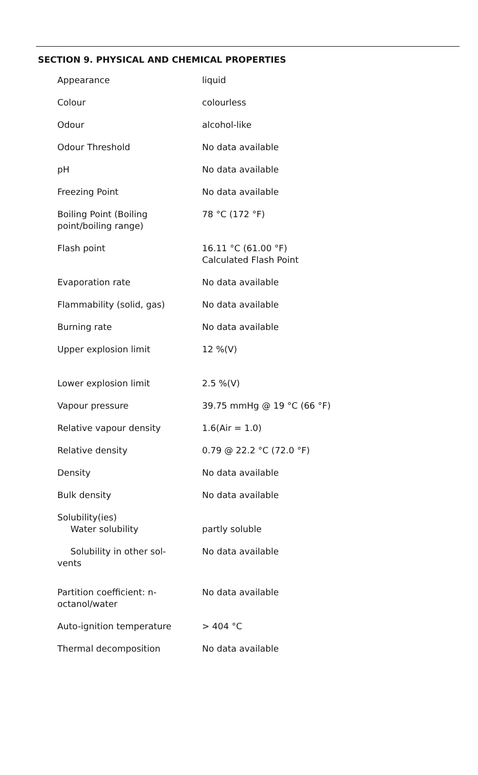SECTION 9. PHYSICAL AND CHEMICAL PROPERTIES
| Appearance | liquid |
| Colour | colourless |
| Odour | alcohol-like |
| Odour Threshold | No data available |
| pH | No data available |
| Freezing Point | No data available |
| Boiling Point (Boiling point/boiling range) | 78 °C (172 °F) |
| Flash point | 16.11 °C (61.00 °F) Calculated Flash Point |
| Evaporation rate | No data available |
| Flammability (solid, gas) | No data available |
| Burning rate | No data available |
| Upper explosion limit | 12 %(V) |
| Lower explosion limit | 2.5 %(V) |
| Vapour pressure | 39.75 mmHg @ 19 °C (66 °F) |
| Relative vapour density | 1.6(Air = 1.0) |
| Relative density | 0.79 @ 22.2 °C (72.0 °F) |
| Density | No data available |
| Bulk density | No data available |
| Solubility(ies) Water solubility | partly soluble |
| Solubility in other sol- vents | No data available |
| Partition coefficient: n-octanol/water | No data available |
| Auto-ignition temperature | > 404 °C |
| Thermal decomposition | No data available |